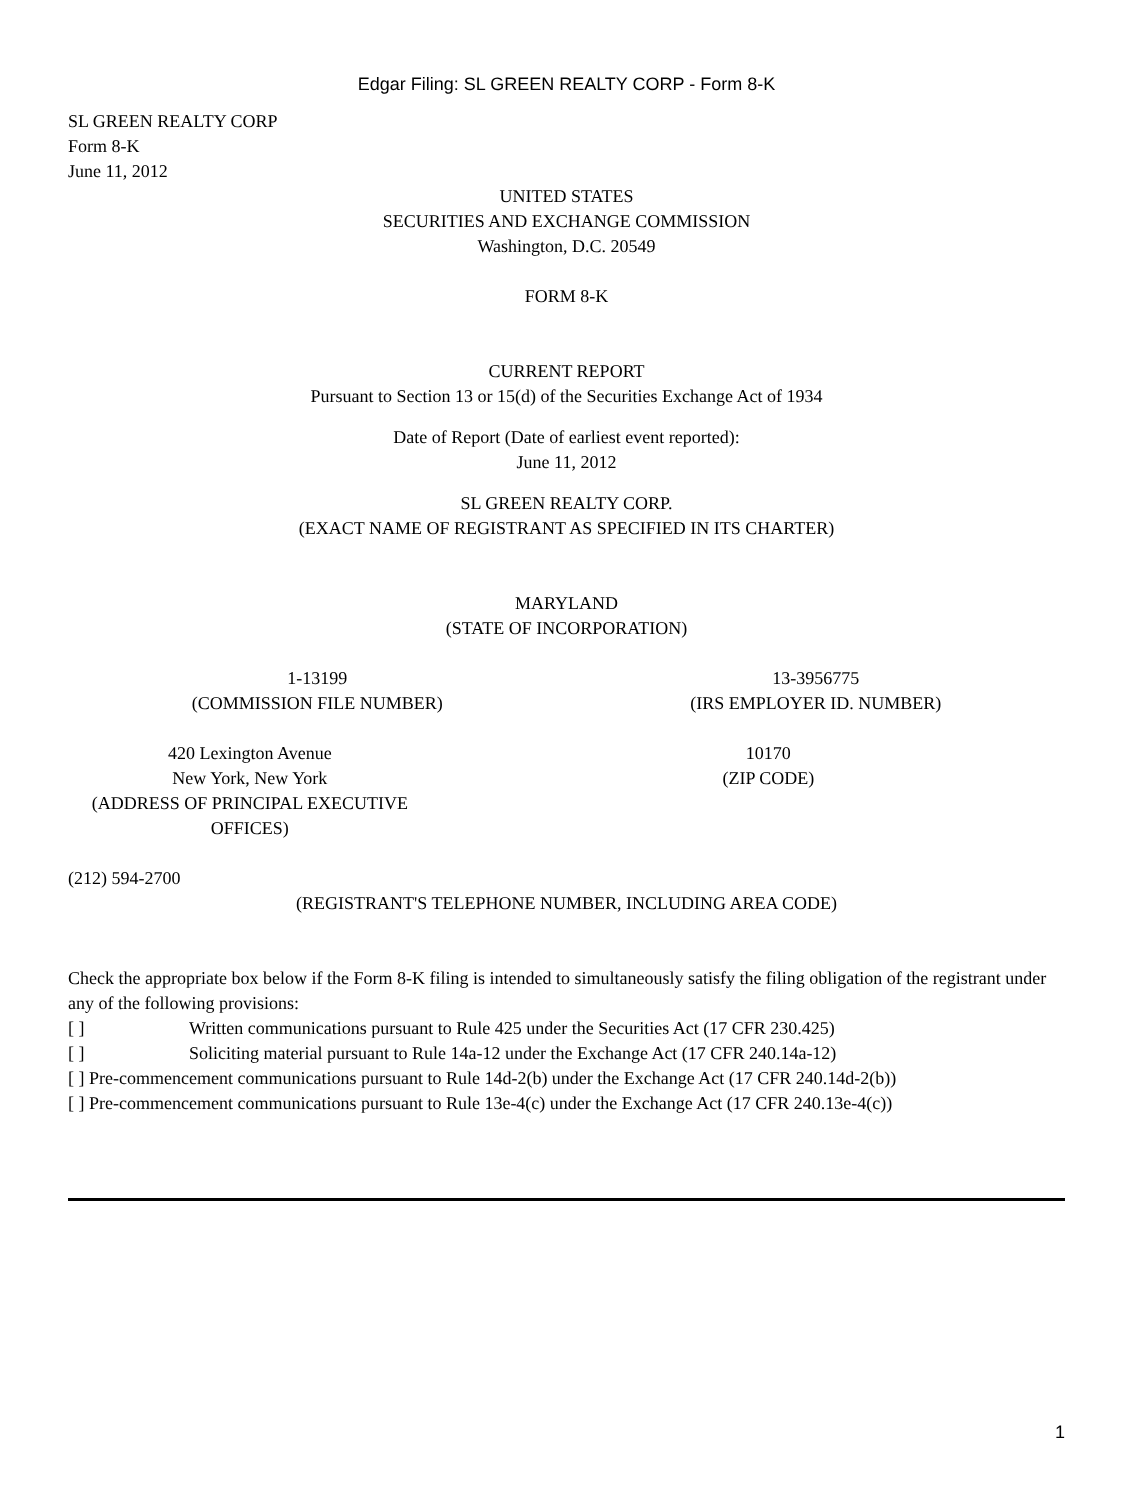Edgar Filing: SL GREEN REALTY CORP - Form 8-K
SL GREEN REALTY CORP
Form 8-K
June 11, 2012
UNITED STATES
SECURITIES AND EXCHANGE COMMISSION
Washington, D.C. 20549
FORM 8-K
CURRENT REPORT
Pursuant to Section 13 or 15(d) of the Securities Exchange Act of 1934
Date of Report (Date of earliest event reported):
June 11, 2012
SL GREEN REALTY CORP.
(EXACT NAME OF REGISTRANT AS SPECIFIED IN ITS CHARTER)
MARYLAND
(STATE OF INCORPORATION)
1-13199
(COMMISSION FILE NUMBER)
13-3956775
(IRS EMPLOYER ID. NUMBER)
420 Lexington Avenue
New York, New York
(ADDRESS OF PRINCIPAL EXECUTIVE OFFICES)
10170
(ZIP CODE)
(212) 594-2700
(REGISTRANT'S TELEPHONE NUMBER, INCLUDING AREA CODE)
Check the appropriate box below if the Form 8-K filing is intended to simultaneously satisfy the filing obligation of the registrant under any of the following provisions:
[ ] Written communications pursuant to Rule 425 under the Securities Act (17 CFR 230.425)
[ ] Soliciting material pursuant to Rule 14a-12 under the Exchange Act (17 CFR 240.14a-12)
[ ] Pre-commencement communications pursuant to Rule 14d-2(b) under the Exchange Act (17 CFR 240.14d-2(b))
[ ] Pre-commencement communications pursuant to Rule 13e-4(c) under the Exchange Act (17 CFR 240.13e-4(c))
1